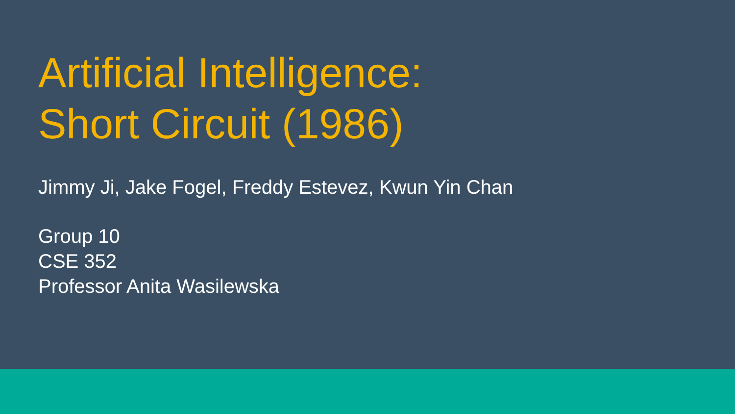Artificial Intelligence:
Short Circuit (1986)
Jimmy Ji, Jake Fogel, Freddy Estevez, Kwun Yin Chan
Group 10
CSE 352
Professor Anita Wasilewska